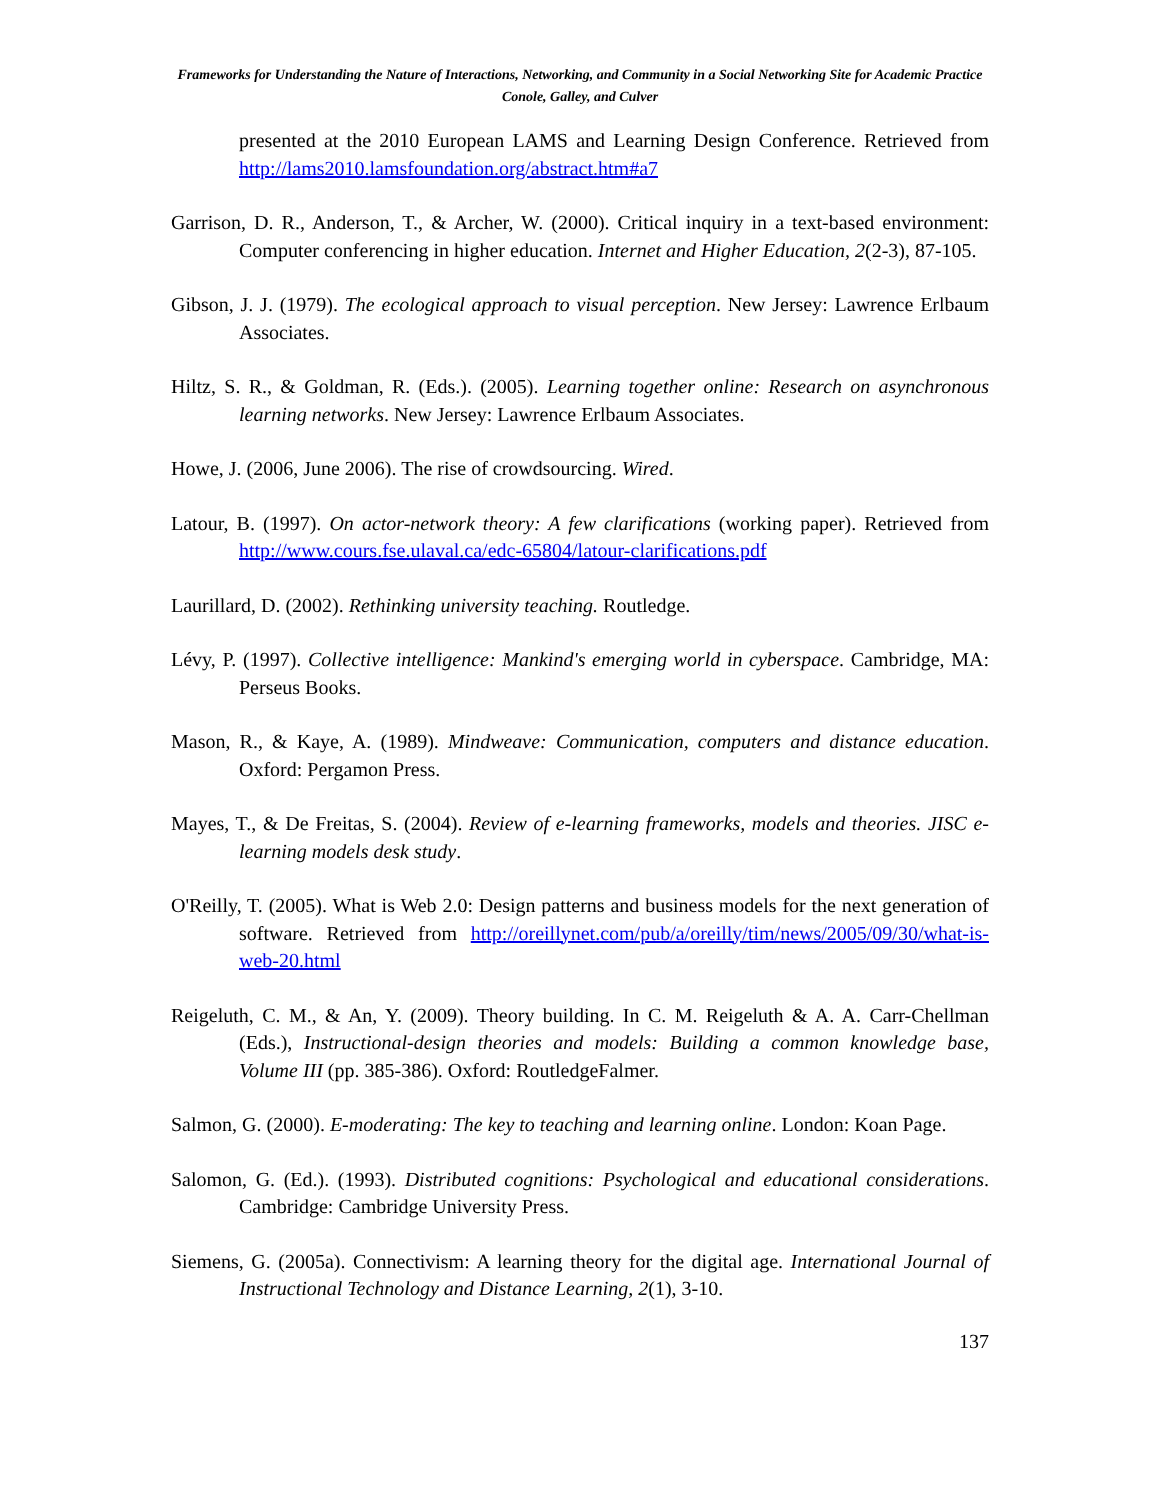Frameworks for Understanding the Nature of Interactions, Networking, and Community in a Social Networking Site for Academic Practice
Conole, Galley, and Culver
presented at the 2010 European LAMS and Learning Design Conference. Retrieved from http://lams2010.lamsfoundation.org/abstract.htm#a7
Garrison, D. R., Anderson, T., & Archer, W. (2000). Critical inquiry in a text-based environment: Computer conferencing in higher education. Internet and Higher Education, 2(2-3), 87-105.
Gibson, J. J. (1979). The ecological approach to visual perception. New Jersey: Lawrence Erlbaum Associates.
Hiltz, S. R., & Goldman, R. (Eds.). (2005). Learning together online: Research on asynchronous learning networks. New Jersey: Lawrence Erlbaum Associates.
Howe, J. (2006, June 2006). The rise of crowdsourcing. Wired.
Latour, B. (1997). On actor-network theory: A few clarifications (working paper). Retrieved from http://www.cours.fse.ulaval.ca/edc-65804/latour-clarifications.pdf
Laurillard, D. (2002). Rethinking university teaching. Routledge.
Lévy, P. (1997). Collective intelligence: Mankind's emerging world in cyberspace. Cambridge, MA: Perseus Books.
Mason, R., & Kaye, A. (1989). Mindweave: Communication, computers and distance education. Oxford: Pergamon Press.
Mayes, T., & De Freitas, S. (2004). Review of e-learning frameworks, models and theories. JISC e-learning models desk study.
O'Reilly, T. (2005). What is Web 2.0: Design patterns and business models for the next generation of software. Retrieved from http://oreillynet.com/pub/a/oreilly/tim/news/2005/09/30/what-is-web-20.html
Reigeluth, C. M., & An, Y. (2009). Theory building. In C. M. Reigeluth & A. A. Carr-Chellman (Eds.), Instructional-design theories and models: Building a common knowledge base, Volume III (pp. 385-386). Oxford: RoutledgeFalmer.
Salmon, G. (2000). E-moderating: The key to teaching and learning online. London: Koan Page.
Salomon, G. (Ed.). (1993). Distributed cognitions: Psychological and educational considerations. Cambridge: Cambridge University Press.
Siemens, G. (2005a). Connectivism: A learning theory for the digital age. International Journal of Instructional Technology and Distance Learning, 2(1), 3-10.
137